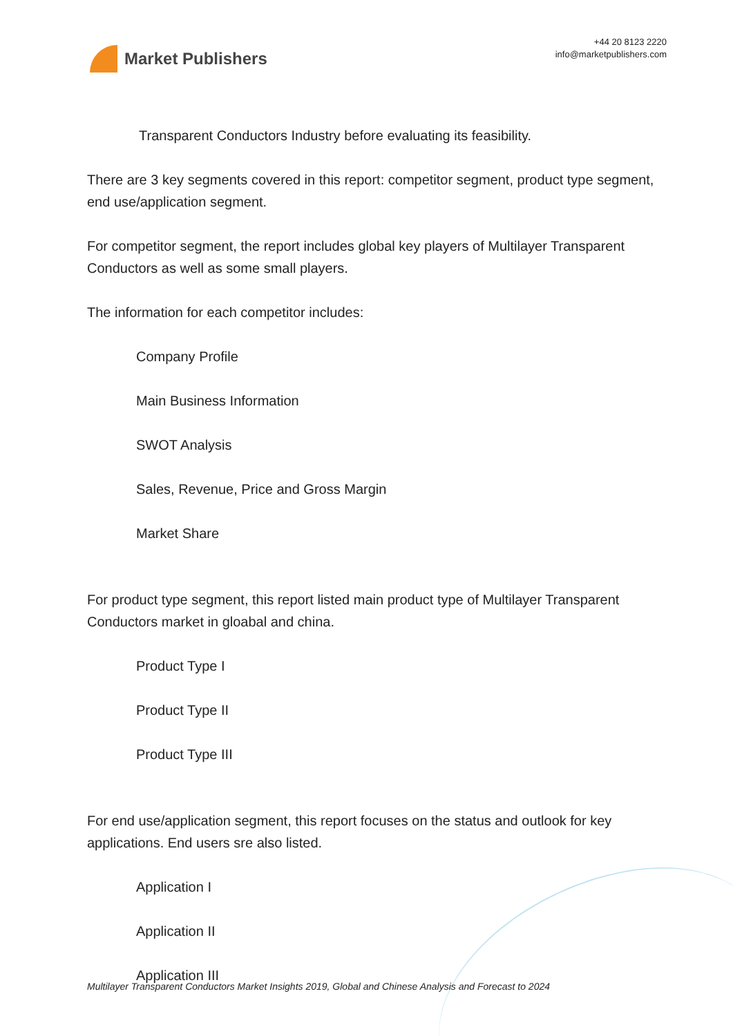Market Publishers
+44 20 8123 2220
info@marketpublishers.com
Transparent Conductors Industry before evaluating its feasibility.
There are 3 key segments covered in this report: competitor segment, product type segment, end use/application segment.
For competitor segment, the report includes global key players of Multilayer Transparent Conductors as well as some small players.
The information for each competitor includes:
Company Profile
Main Business Information
SWOT Analysis
Sales, Revenue, Price and Gross Margin
Market Share
For product type segment, this report listed main product type of Multilayer Transparent Conductors market in gloabal and china.
Product Type I
Product Type II
Product Type III
For end use/application segment, this report focuses on the status and outlook for key applications. End users sre also listed.
Application I
Application II
Application III
Multilayer Transparent Conductors Market Insights 2019, Global and Chinese Analysis and Forecast to 2024